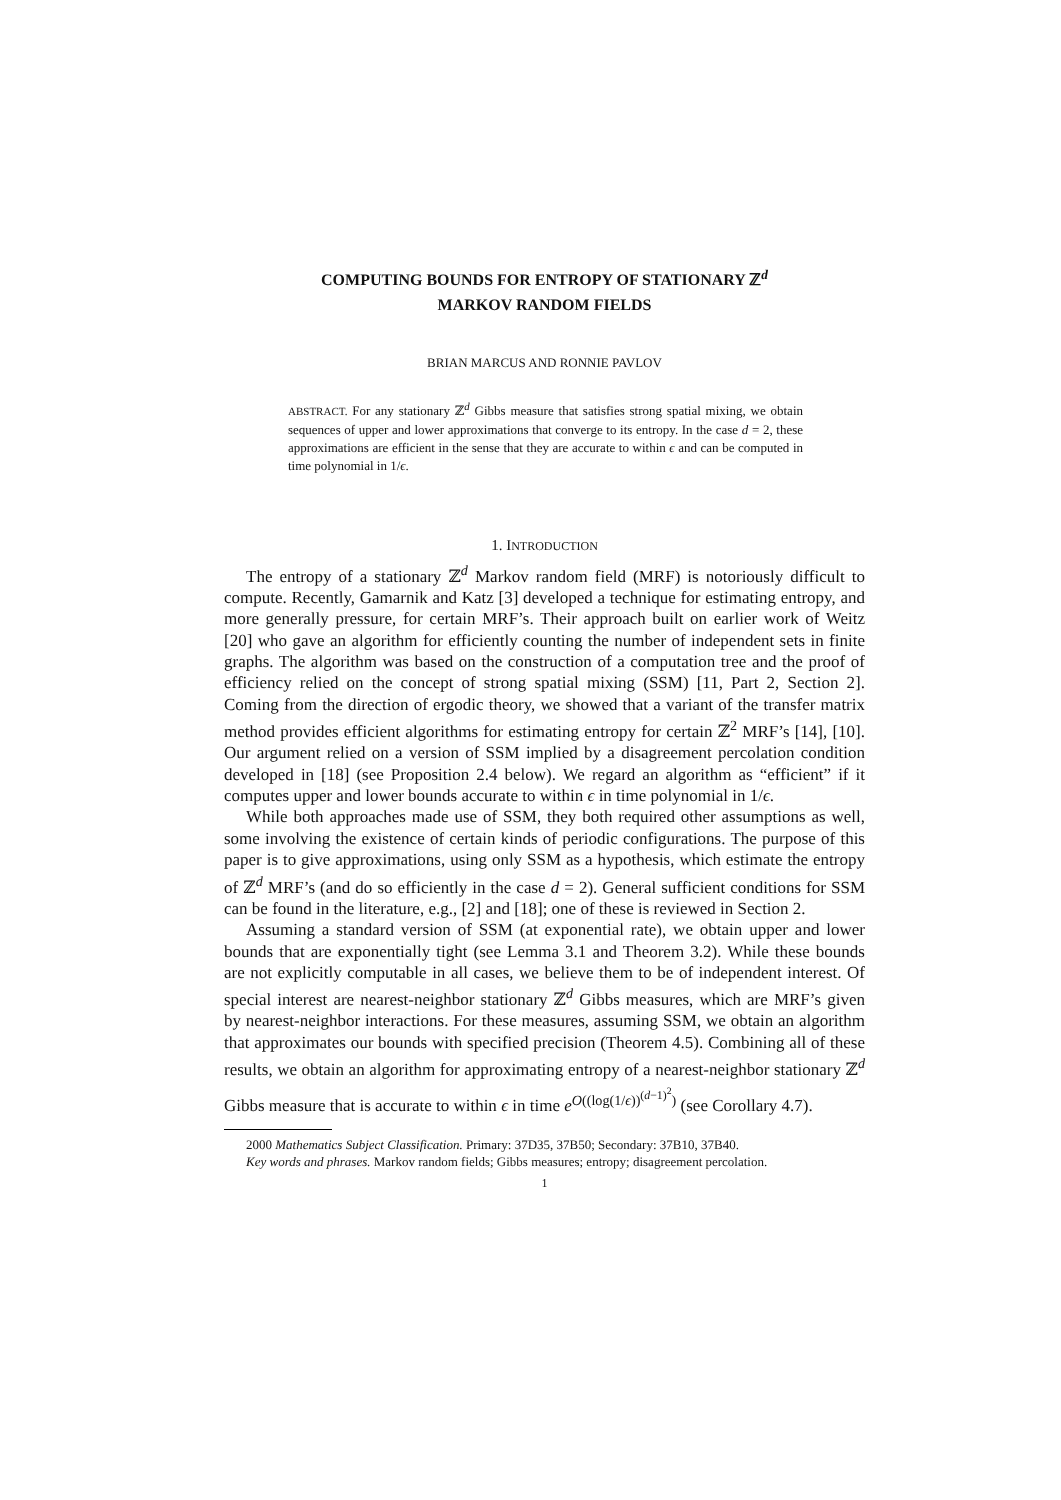COMPUTING BOUNDS FOR ENTROPY OF STATIONARY ℤ<sup>d</sup>
MARKOV RANDOM FIELDS
BRIAN MARCUS AND RONNIE PAVLOV
ABSTRACT. For any stationary ℤ<sup>d</sup> Gibbs measure that satisfies strong spatial mixing, we obtain sequences of upper and lower approximations that converge to its entropy. In the case d = 2, these approximations are efficient in the sense that they are accurate to within ϵ and can be computed in time polynomial in 1/ϵ.
1. INTRODUCTION
The entropy of a stationary ℤ<sup>d</sup> Markov random field (MRF) is notoriously difficult to compute. Recently, Gamarnik and Katz [3] developed a technique for estimating entropy, and more generally pressure, for certain MRF’s. Their approach built on earlier work of Weitz [20] who gave an algorithm for efficiently counting the number of independent sets in finite graphs. The algorithm was based on the construction of a computation tree and the proof of efficiency relied on the concept of strong spatial mixing (SSM) [11, Part 2, Section 2]. Coming from the direction of ergodic theory, we showed that a variant of the transfer matrix method provides efficient algorithms for estimating entropy for certain ℤ<sup>2</sup> MRF’s [14], [10]. Our argument relied on a version of SSM implied by a disagreement percolation condition developed in [18] (see Proposition 2.4 below). We regard an algorithm as “efficient” if it computes upper and lower bounds accurate to within ϵ in time polynomial in 1/ϵ.
While both approaches made use of SSM, they both required other assumptions as well, some involving the existence of certain kinds of periodic configurations. The purpose of this paper is to give approximations, using only SSM as a hypothesis, which estimate the entropy of ℤ<sup>d</sup> MRF’s (and do so efficiently in the case d = 2). General sufficient conditions for SSM can be found in the literature, e.g., [2] and [18]; one of these is reviewed in Section 2.
Assuming a standard version of SSM (at exponential rate), we obtain upper and lower bounds that are exponentially tight (see Lemma 3.1 and Theorem 3.2). While these bounds are not explicitly computable in all cases, we believe them to be of independent interest. Of special interest are nearest-neighbor stationary ℤ<sup>d</sup> Gibbs measures, which are MRF’s given by nearest-neighbor interactions. For these measures, assuming SSM, we obtain an algorithm that approximates our bounds with specified precision (Theorem 4.5). Combining all of these results, we obtain an algorithm for approximating entropy of a nearest-neighbor stationary ℤ<sup>d</sup> Gibbs measure that is accurate to within ϵ in time e<sup>O((log(1/ϵ))<sup>(d−1)<sup>2</sup></sup>)</sup> (see Corollary 4.7).
2000 Mathematics Subject Classification. Primary: 37D35, 37B50; Secondary: 37B10, 37B40.
Key words and phrases. Markov random fields; Gibbs measures; entropy; disagreement percolation.
1